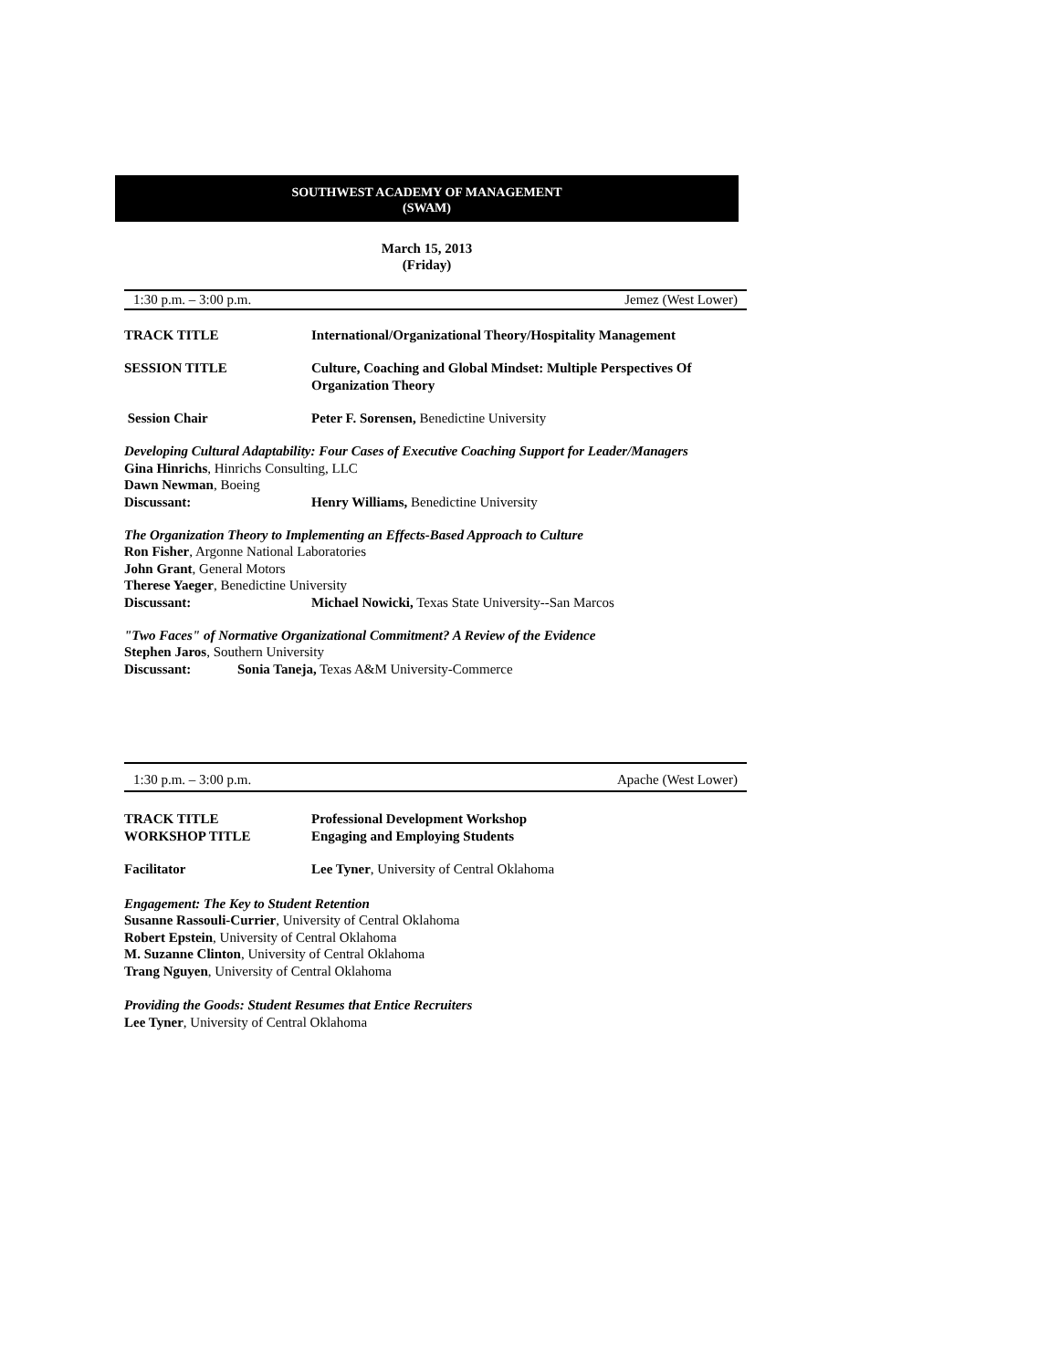SOUTHWEST ACADEMY OF MANAGEMENT
(SWAM)
March 15, 2013
(Friday)
1:30 p.m. – 3:00 p.m. Jemez (West Lower)
TRACK TITLE International/Organizational Theory/Hospitality Management
SESSION TITLE Culture, Coaching and Global Mindset: Multiple Perspectives Of Organization Theory
Session Chair Peter F. Sorensen, Benedictine University
Developing Cultural Adaptability: Four Cases of Executive Coaching Support for Leader/Managers
Gina Hinrichs, Hinrichs Consulting, LLC
Dawn Newman, Boeing
Discussant: Henry Williams, Benedictine University
The Organization Theory to Implementing an Effects-Based Approach to Culture
Ron Fisher, Argonne National Laboratories
John Grant, General Motors
Therese Yaeger, Benedictine University
Discussant: Michael Nowicki, Texas State University--San Marcos
"Two Faces" of Normative Organizational Commitment? A Review of the Evidence
Stephen Jaros, Southern University
Discussant: Sonia Taneja, Texas A&M University-Commerce
1:30 p.m. – 3:00 p.m. Apache (West Lower)
TRACK TITLE
WORKSHOP TITLE
Professional Development Workshop
Engaging and Employing Students
Facilitator Lee Tyner, University of Central Oklahoma
Engagement: The Key to Student Retention
Susanne Rassouli-Currier, University of Central Oklahoma
Robert Epstein, University of Central Oklahoma
M. Suzanne Clinton, University of Central Oklahoma
Trang Nguyen, University of Central Oklahoma
Providing the Goods: Student Resumes that Entice Recruiters
Lee Tyner, University of Central Oklahoma